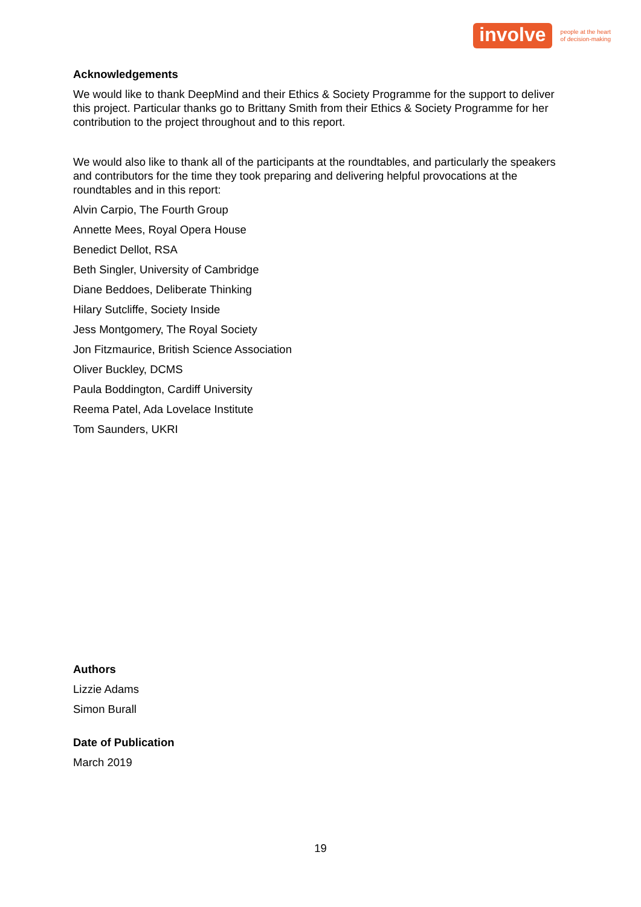involve
people at the heart
of decision-making
Acknowledgements
We would like to thank DeepMind and their Ethics & Society Programme for the support to deliver this project. Particular thanks go to Brittany Smith from their Ethics & Society Programme for her contribution to the project throughout and to this report.
We would also like to thank all of the participants at the roundtables, and particularly the speakers and contributors for the time they took preparing and delivering helpful provocations at the roundtables and in this report:
Alvin Carpio, The Fourth Group
Annette Mees, Royal Opera House
Benedict Dellot, RSA
Beth Singler, University of Cambridge
Diane Beddoes, Deliberate Thinking
Hilary Sutcliffe, Society Inside
Jess Montgomery, The Royal Society
Jon Fitzmaurice, British Science Association
Oliver Buckley, DCMS
Paula Boddington, Cardiff University
Reema Patel, Ada Lovelace Institute
Tom Saunders, UKRI
Authors
Lizzie Adams
Simon Burall
Date of Publication
March 2019
19